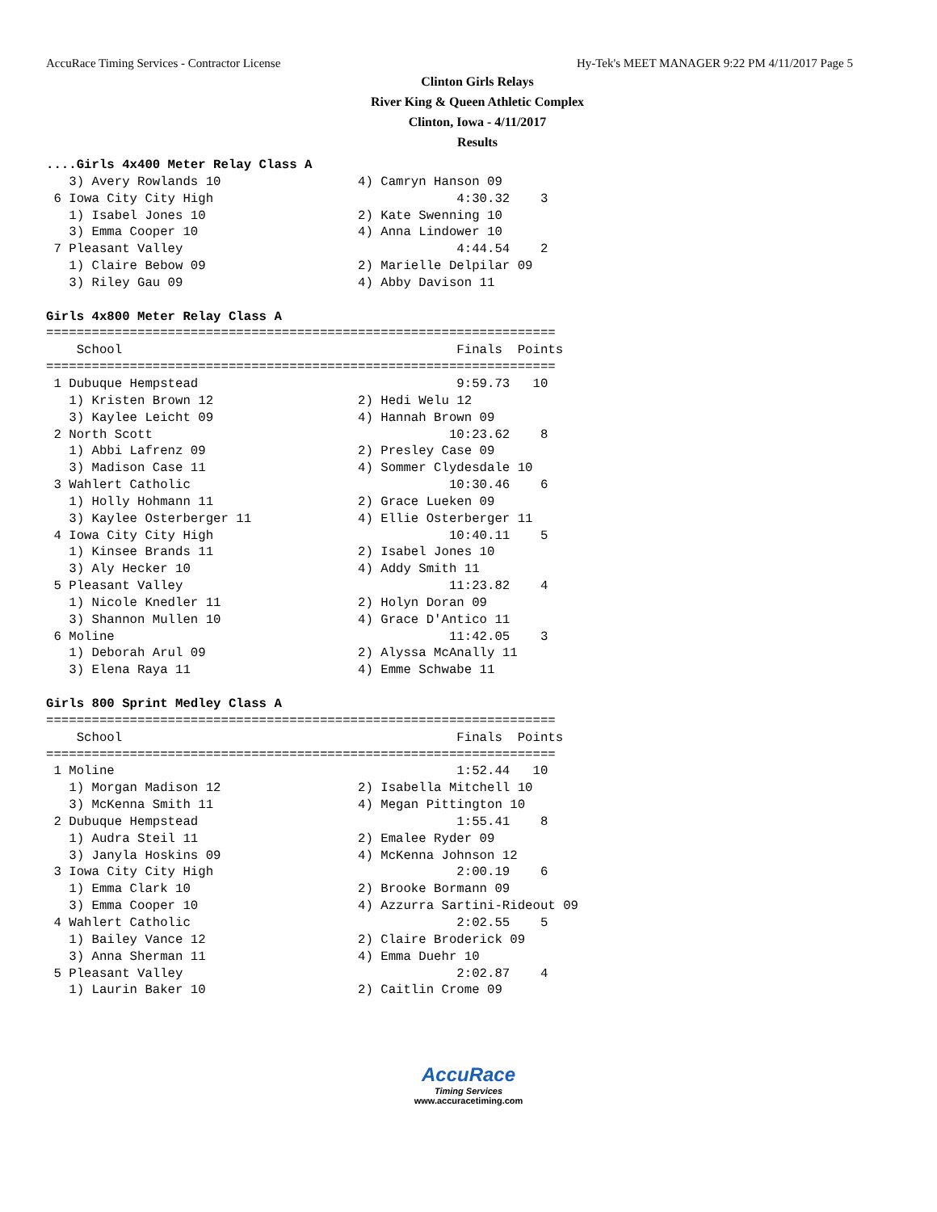AccuRace Timing Services - Contractor License Hy-Tek's MEET MANAGER 9:22 PM 4/11/2017 Page 5
Clinton Girls Relays
River King & Queen Athletic Complex
Clinton, Iowa - 4/11/2017
Results
....Girls 4x400 Meter Relay Class A
   3) Avery Rowlands 10                  4) Camryn Hanson 09
 6 Iowa City City High                                4:30.32    3
   1) Isabel Jones 10                    2) Kate Swenning 10
   3) Emma Cooper 10                     4) Anna Lindower 10
 7 Pleasant Valley                                    4:44.54    2
   1) Claire Bebow 09                    2) Marielle Delpilar 09
   3) Riley Gau 09                       4) Abby Davison 11
 
Girls 4x800 Meter Relay Class A
===================================================================
    School                                            Finals  Points
===================================================================
 1 Dubuque Hempstead                                  9:59.73   10
   1) Kristen Brown 12                   2) Hedi Welu 12
   3) Kaylee Leicht 09                   4) Hannah Brown 09
 2 North Scott                                       10:23.62    8
   1) Abbi Lafrenz 09                    2) Presley Case 09
   3) Madison Case 11                    4) Sommer Clydesdale 10
 3 Wahlert Catholic                                  10:30.46    6
   1) Holly Hohmann 11                   2) Grace Lueken 09
   3) Kaylee Osterberger 11              4) Ellie Osterberger 11
 4 Iowa City City High                               10:40.11    5
   1) Kinsee Brands 11                   2) Isabel Jones 10
   3) Aly Hecker 10                      4) Addy Smith 11
 5 Pleasant Valley                                   11:23.82    4
   1) Nicole Knedler 11                  2) Holyn Doran 09
   3) Shannon Mullen 10                  4) Grace D'Antico 11
 6 Moline                                            11:42.05    3
   1) Deborah Arul 09                    2) Alyssa McAnally 11
   3) Elena Raya 11                      4) Emme Schwabe 11
 
Girls 800 Sprint Medley Class A
===================================================================
    School                                            Finals  Points
===================================================================
 1 Moline                                             1:52.44   10
   1) Morgan Madison 12                  2) Isabella Mitchell 10
   3) McKenna Smith 11                   4) Megan Pittington 10
 2 Dubuque Hempstead                                  1:55.41    8
   1) Audra Steil 11                     2) Emalee Ryder 09
   3) Janyla Hoskins 09                  4) McKenna Johnson 12
 3 Iowa City City High                                2:00.19    6
   1) Emma Clark 10                      2) Brooke Bormann 09
   3) Emma Cooper 10                     4) Azzurra Sartini-Rideout 09
 4 Wahlert Catholic                                   2:02.55    5
   1) Bailey Vance 12                    2) Claire Broderick 09
   3) Anna Sherman 11                    4) Emma Duehr 10
 5 Pleasant Valley                                    2:02.87    4
   1) Laurin Baker 10                    2) Caitlin Crome 09
AccuRace
Timing Services
www.accuracetiming.com